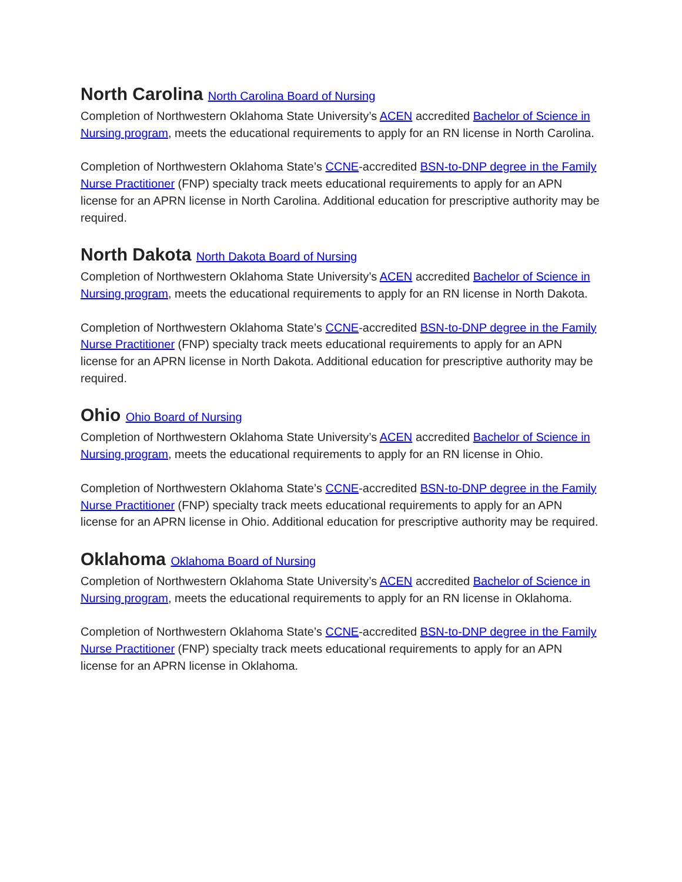North Carolina North Carolina Board of Nursing
Completion of Northwestern Oklahoma State University’s ACEN accredited Bachelor of Science in Nursing program, meets the educational requirements to apply for an RN license in North Carolina.
Completion of Northwestern Oklahoma State’s CCNE-accredited BSN-to-DNP degree in the Family Nurse Practitioner (FNP) specialty track meets educational requirements to apply for an APN license for an APRN license in North Carolina. Additional education for prescriptive authority may be required.
North Dakota North Dakota Board of Nursing
Completion of Northwestern Oklahoma State University’s ACEN accredited Bachelor of Science in Nursing program, meets the educational requirements to apply for an RN license in North Dakota.
Completion of Northwestern Oklahoma State’s CCNE-accredited BSN-to-DNP degree in the Family Nurse Practitioner (FNP) specialty track meets educational requirements to apply for an APN license for an APRN license in North Dakota. Additional education for prescriptive authority may be required.
Ohio Ohio Board of Nursing
Completion of Northwestern Oklahoma State University’s ACEN accredited Bachelor of Science in Nursing program, meets the educational requirements to apply for an RN license in Ohio.
Completion of Northwestern Oklahoma State’s CCNE-accredited BSN-to-DNP degree in the Family Nurse Practitioner (FNP) specialty track meets educational requirements to apply for an APN license for an APRN license in Ohio. Additional education for prescriptive authority may be required.
Oklahoma Oklahoma Board of Nursing
Completion of Northwestern Oklahoma State University’s ACEN accredited Bachelor of Science in Nursing program, meets the educational requirements to apply for an RN license in Oklahoma.
Completion of Northwestern Oklahoma State’s CCNE-accredited BSN-to-DNP degree in the Family Nurse Practitioner (FNP) specialty track meets educational requirements to apply for an APN license for an APRN license in Oklahoma.